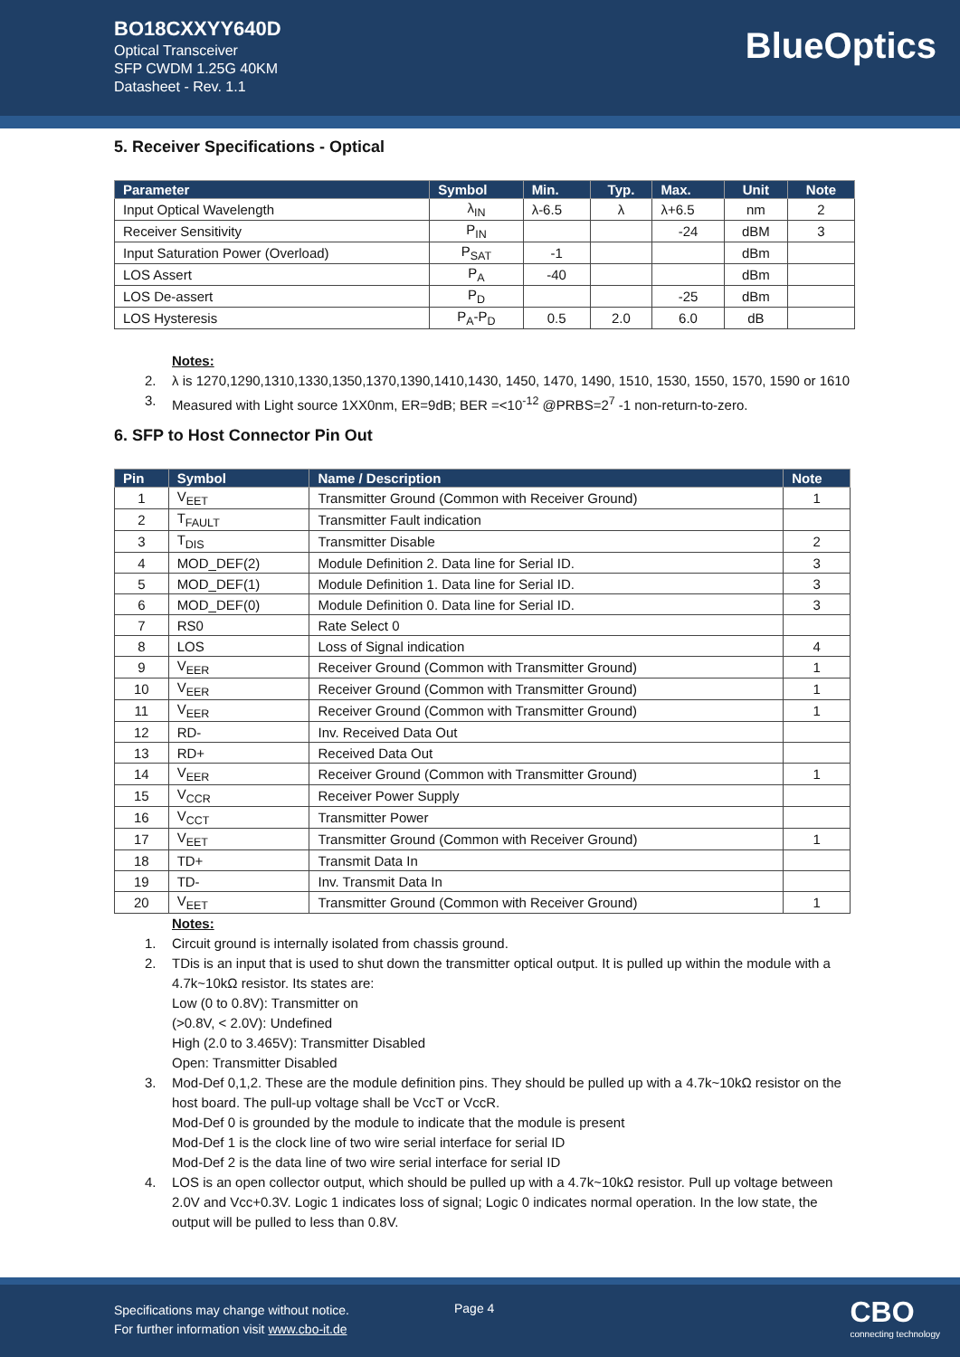BO18CXXYY640D
Optical Transceiver
SFP CWDM 1.25G 40KM
Datasheet - Rev. 1.1
BlueOptics
5. Receiver Specifications - Optical
| Parameter | Symbol | Min. | Typ. | Max. | Unit | Note |
| --- | --- | --- | --- | --- | --- | --- |
| Input Optical Wavelength | λ<sub>IN</sub> | λ-6.5 | λ | λ+6.5 | nm | 2 |
| Receiver Sensitivity | P<sub>IN</sub> | | | -24 | dBM | 3 |
| Input Saturation Power (Overload) | P<sub>SAT</sub> | -1 | | | dBm | |
| LOS Assert | P<sub>A</sub> | -40 | | | dBm | |
| LOS De-assert | P<sub>D</sub> | | | -25 | dBm | |
| LOS Hysteresis | P<sub>A</sub>-P<sub>D</sub> | 0.5 | 2.0 | 6.0 | dB | |
Notes:
2. λ is 1270,1290,1310,1330,1350,1370,1390,1410,1430, 1450, 1470, 1490, 1510, 1530, 1550, 1570, 1590 or 1610
3. Measured with Light source 1XX0nm, ER=9dB; BER =<10<sup>-12</sup> @PRBS=2<sup>7</sup> -1 non-return-to-zero.
6. SFP to Host Connector Pin Out
| Pin | Symbol | Name / Description | Note |
| --- | --- | --- | --- |
| 1 | V<sub>EET</sub> | Transmitter Ground (Common with Receiver Ground) | 1 |
| 2 | T<sub>FAULT</sub> | Transmitter Fault indication | |
| 3 | T<sub>DIS</sub> | Transmitter Disable | 2 |
| 4 | MOD_DEF(2) | Module Definition 2. Data line for Serial ID. | 3 |
| 5 | MOD_DEF(1) | Module Definition 1. Data line for Serial ID. | 3 |
| 6 | MOD_DEF(0) | Module Definition 0. Data line for Serial ID. | 3 |
| 7 | RS0 | Rate Select 0 | |
| 8 | LOS | Loss of Signal indication | 4 |
| 9 | V<sub>EER</sub> | Receiver Ground (Common with Transmitter Ground) | 1 |
| 10 | V<sub>EER</sub> | Receiver Ground (Common with Transmitter Ground) | 1 |
| 11 | V<sub>EER</sub> | Receiver Ground (Common with Transmitter Ground) | 1 |
| 12 | RD- | Inv. Received Data Out | |
| 13 | RD+ | Received Data Out | |
| 14 | V<sub>EER</sub> | Receiver Ground (Common with Transmitter Ground) | 1 |
| 15 | V<sub>CCR</sub> | Receiver Power Supply | |
| 16 | V<sub>CCT</sub> | Transmitter Power | |
| 17 | V<sub>EET</sub> | Transmitter Ground (Common with Receiver Ground) | 1 |
| 18 | TD+ | Transmit Data In | |
| 19 | TD- | Inv. Transmit Data In | |
| 20 | V<sub>EET</sub> | Transmitter Ground (Common with Receiver Ground) | 1 |
Notes:
1. Circuit ground is internally isolated from chassis ground.
2. TDis is an input that is used to shut down the transmitter optical output. It is pulled up within the module with a 4.7k~10kΩ resistor. Its states are:
Low (0 to 0.8V): Transmitter on
(>0.8V, < 2.0V): Undefined
High (2.0 to 3.465V): Transmitter Disabled
Open: Transmitter Disabled
3. Mod-Def 0,1,2. These are the module definition pins. They should be pulled up with a 4.7k~10kΩ resistor on the host board. The pull-up voltage shall be VccT or VccR.
Mod-Def 0 is grounded by the module to indicate that the module is present
Mod-Def 1 is the clock line of two wire serial interface for serial ID
Mod-Def 2 is the data line of two wire serial interface for serial ID
4. LOS is an open collector output, which should be pulled up with a 4.7k~10kΩ resistor. Pull up voltage between 2.0V and Vcc+0.3V. Logic 1 indicates loss of signal; Logic 0 indicates normal operation. In the low state, the output will be pulled to less than 0.8V.
Specifications may change without notice.
For further information visit www.cbo-it.de
Page 4
CBO
connecting technology